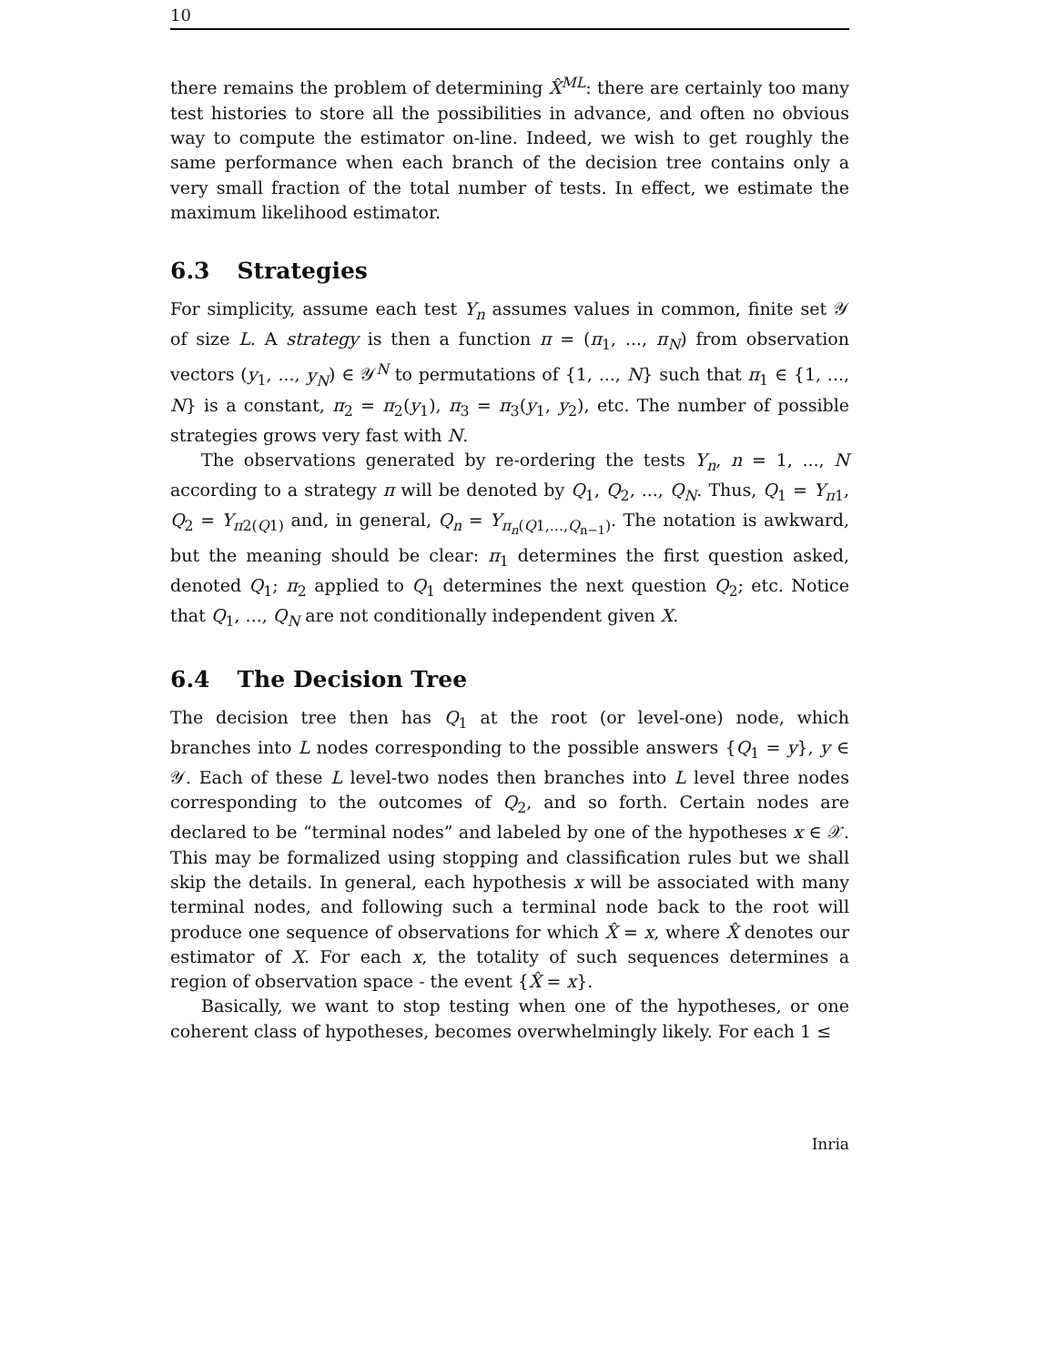10
there remains the problem of determining X̂<sup>ML</sup>: there are certainly too many test histories to store all the possibilities in advance, and often no obvious way to compute the estimator on-line. Indeed, we wish to get roughly the same performance when each branch of the decision tree contains only a very small fraction of the total number of tests. In effect, we estimate the maximum likelihood estimator.
6.3 Strategies
For simplicity, assume each test Y<sub>n</sub> assumes values in common, finite set 𝒴 of size L. A strategy is then a function π = (π<sub>1</sub>, ..., π<sub>N</sub>) from observation vectors (y<sub>1</sub>, ..., y<sub>N</sub>) ∈ 𝒴<sup>N</sup> to permutations of {1, ..., N} such that π<sub>1</sub> ∈ {1, ..., N} is a constant, π<sub>2</sub> = π<sub>2</sub>(y<sub>1</sub>), π<sub>3</sub> = π<sub>3</sub>(y<sub>1</sub>, y<sub>2</sub>), etc. The number of possible strategies grows very fast with N.
The observations generated by re-ordering the tests Y<sub>n</sub>, n = 1, ..., N according to a strategy π will be denoted by Q<sub>1</sub>, Q<sub>2</sub>, ..., Q<sub>N</sub>. Thus, Q<sub>1</sub> = Y<sub>π1</sub>, Q<sub>2</sub> = Y<sub>π2(Q1)</sub> and, in general, Q<sub>n</sub> = Y<sub>π<sub>n</sub>(Q1,...,Q<sub>n−1</sub>)</sub>. The notation is awkward, but the meaning should be clear: π<sub>1</sub> determines the first question asked, denoted Q<sub>1</sub>; π<sub>2</sub> applied to Q<sub>1</sub> determines the next question Q<sub>2</sub>; etc. Notice that Q<sub>1</sub>, ..., Q<sub>N</sub> are not conditionally independent given X.
6.4 The Decision Tree
The decision tree then has Q<sub>1</sub> at the root (or level-one) node, which branches into L nodes corresponding to the possible answers {Q<sub>1</sub> = y}, y ∈ 𝒴. Each of these L level-two nodes then branches into L level three nodes corresponding to the outcomes of Q<sub>2</sub>, and so forth. Certain nodes are declared to be “terminal nodes” and labeled by one of the hypotheses x ∈ 𝒳. This may be formalized using stopping and classification rules but we shall skip the details. In general, each hypothesis x will be associated with many terminal nodes, and following such a terminal node back to the root will produce one sequence of observations for which X̂ = x, where X̂ denotes our estimator of X. For each x, the totality of such sequences determines a region of observation space - the event {X̂ = x}.
Basically, we want to stop testing when one of the hypotheses, or one coherent class of hypotheses, becomes overwhelmingly likely. For each 1 ≤
Inria